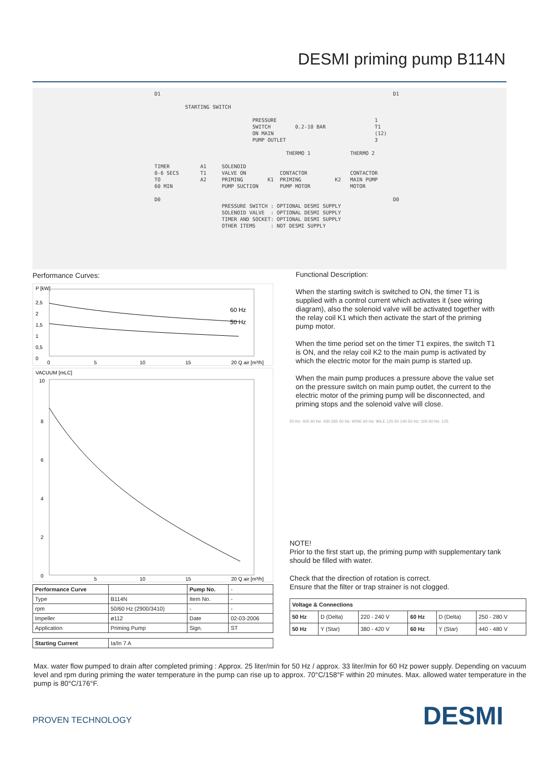DESMI priming pump B114N
D1                                                                            D1

          STARTING SWITCH

                                PRESSURE                                1
                                SWITCH        0.2-10 BAR                T1
                                ON MAIN                                 (12)
                                PUMP OUTLET                             3

                                           THERMO 1             THERMO 2

TIMER          A1     SOLENOID
0-6 SECS       T1     VALVE ON           CONTACTOR              CONTACTOR
TO             A2     PRIMING        K1  PRIMING           K2   MAIN PUMP
60 MIN                PUMP SUCTION       PUMP MOTOR             MOTOR

D0                                                                            D0
                      PRESSURE SWITCH : OPTIONAL DESMI SUPPLY
                      SOLENOID VALVE  : OPTIONAL DESMI SUPPLY
                      TIMER AND SOCKET: OPTIONAL DESMI SUPPLY
                      OTHER ITEMS     : NOT DESMI SUPPLY
Performance Curves:
P [kW]
2,5
2
1,5
1
0,5
0
60 Hz
50 Hz
0
5
10
15
20 Q air [m³/h]
VACUUM [mLC]
10
8
6
4
2
0
5
10
15
20 Q air [m³/h]
| Performance Curve | | Pump No. | - |
| Type | B114N | Item No. | - |
| rpm | 50/60 Hz (2900/3410) | - | - |
| Impeller | ø112 | Date | 02-03-2006 |
| Application | Priming Pump | Sign. | ST |
| Starting Current | Ia/In 7 A |
Functional Description:
When the starting switch is switched to ON, the timer T1 is supplied with a control current which activates it (see wiring diagram), also the solenoid valve will be activated together with the relay coil K1 which then activate the start of the priming pump motor.
When the time period set on the timer T1 expires, the switch T1 is ON, and the relay coil K2 to the main pump is activated by which the electric motor for the main pump is started up.
When the main pump produces a pressure above the value set on the pressure switch on main pump outlet, the current to the electric motor of the priming pump will be disconnected, and priming stops and the solenoid valve will close.
50 Hz: 405 60 Hz: 430 265 50 Hz: 90SE 60 Hz: 90LE 125 50 140 50 Hz: 100 60 Hz: 125
NOTE!
Prior to the first start up, the priming pump with supplementary tank should be filled with water.
Check that the direction of rotation is correct.
Ensure that the filter or trap strainer is not clogged.
| Voltage & Connections | | | | | |
| --- | --- | --- | --- | --- | --- |
| 50 Hz | D (Delta) | 220 - 240 V | 60 Hz | D (Delta) | 250 - 280 V |
| 50 Hz | Y (Star) | 380 - 420 V | 60 Hz | Y (Star) | 440 - 480 V |
Max. water flow pumped to drain after completed priming : Approx. 25 liter/min for 50 Hz / approx. 33 liter/min for 60 Hz power supply. Depending on vacuum level and rpm during priming the water temperature in the pump can rise up to approx. 70°C/158°F within 20 minutes. Max. allowed water temperature in the pump is 80°C/176°F.
PROVEN TECHNOLOGY DESMI